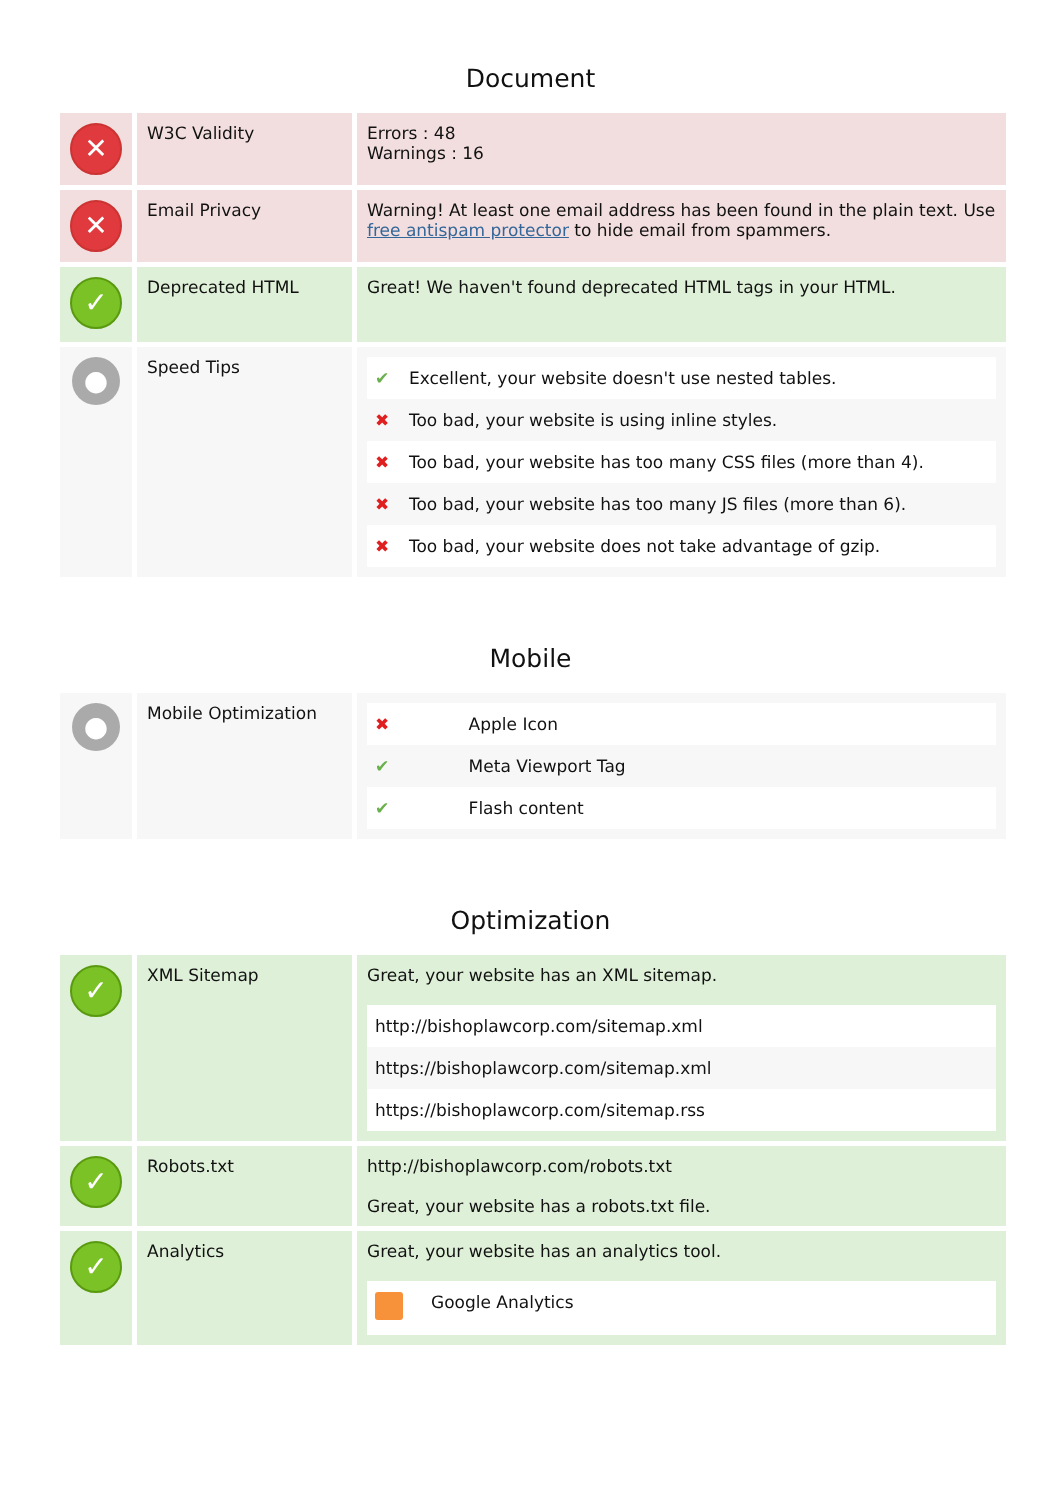Document
| ✕ | W3C Validity | Errors : 48 Warnings : 16 |
| ✕ | Email Privacy | Warning! At least one email address has been found in the plain text. Use free antispam protector to hide email from spammers. |
| ✓ | Deprecated HTML | Great! We haven't found deprecated HTML tags in your HTML. |
| ● | Speed Tips | / ✔ / Excellent, your website doesn't use nested tables. / / ✖ / Too bad, your website is using inline styles. / / ✖ / Too bad, your website has too many CSS files (more than 4). / / ✖ / Too bad, your website has too many JS files (more than 6). / / ✖ / Too bad, your website does not take advantage of gzip. / |
Mobile
| ● | Mobile Optimization | / ✖ / Apple Icon / / ✔ / Meta Viewport Tag / / ✔ / Flash content / |
Optimization
| ✓ | XML Sitemap | Great, your website has an XML sitemap. / http://bishoplawcorp.com/sitemap.xml / / https://bishoplawcorp.com/sitemap.xml / / https://bishoplawcorp.com/sitemap.rss / |
| ✓ | Robots.txt | http://bishoplawcorp.com/robots.txt Great, your website has a robots.txt file. |
| ✓ | Analytics | Great, your website has an analytics tool. / / Google Analytics / |